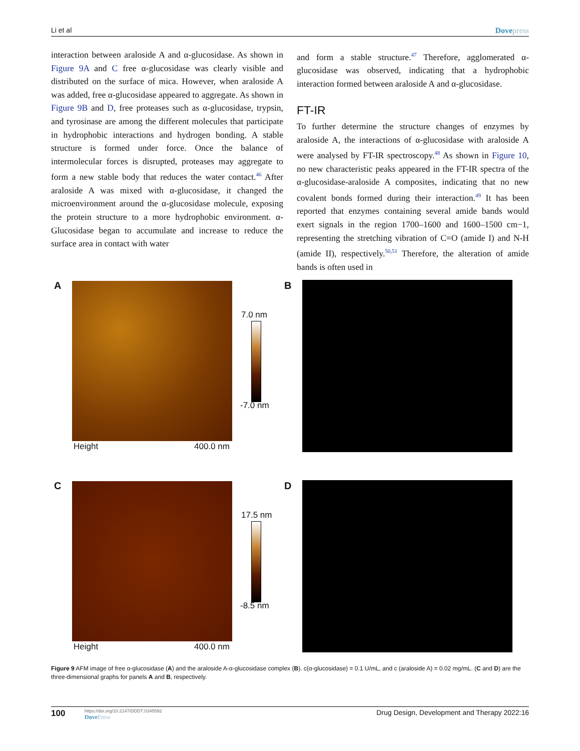Li et al Dovepress
interaction between araloside A and α-glucosidase. As shown in Figure 9A and C free α-glucosidase was clearly visible and distributed on the surface of mica. However, when araloside A was added, free α-glucosidase appeared to aggregate. As shown in Figure 9B and D, free proteases such as α-glucosidase, trypsin, and tyrosinase are among the different molecules that participate in hydrophobic interactions and hydrogen bonding. A stable structure is formed under force. Once the balance of intermolecular forces is disrupted, proteases may aggregate to form a new stable body that reduces the water contact.<sup>46</sup> After araloside A was mixed with α-glucosidase, it changed the microenvironment around the α-glucosidase molecule, exposing the protein structure to a more hydrophobic environment. α-Glucosidase began to accumulate and increase to reduce the surface area in contact with water
and form a stable structure.<sup>47</sup> Therefore, agglomerated α-glucosidase was observed, indicating that a hydrophobic interaction formed between araloside A and α-glucosidase.
FT-IR
To further determine the structure changes of enzymes by araloside A, the interactions of α-glucosidase with araloside A were analysed by FT-IR spectroscopy.<sup>48</sup> As shown in Figure 10, no new characteristic peaks appeared in the FT-IR spectra of the α-glucosidase-araloside A composites, indicating that no new covalent bonds formed during their interaction.<sup>49</sup> It has been reported that enzymes containing several amide bands would exert signals in the region 1700–1600 and 1600–1500 cm−1, representing the stretching vibration of C=O (amide I) and N-H (amide II), respectively.<sup>50,51</sup> Therefore, the alteration of amide bands is often used in
A
7.0 nm
-7.0 nm
Height 400.0 nm
B
C
17.5 nm
-8.5 nm
Height 400.0 nm
D
Figure 9 AFM image of free α-glucosidase (A) and the araloside A-α-glucosidase complex (B). c(α-glucosidase) = 0.1 U/mL, and c (araloside A) = 0.02 mg/mL. (C and D) are the three-dimensional graphs for panels A and B, respectively.
100 https://doi.org/10.2147/DDDT.S345592
DovePress Drug Design, Development and Therapy 2022:16